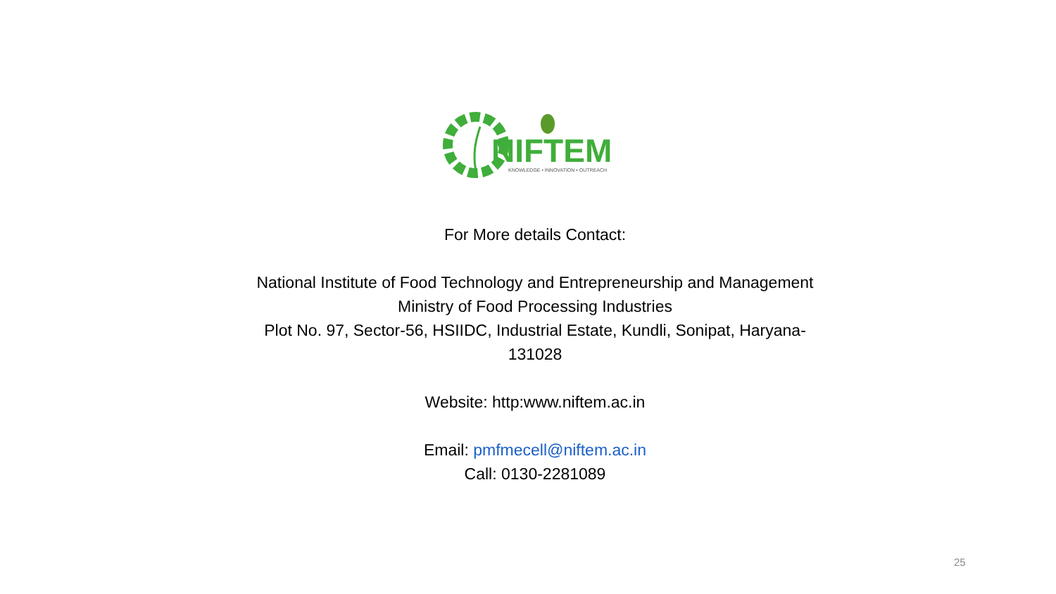NIFTEM
KNOWLEDGE • INNOVATION • OUTREACH
For More details Contact:
National Institute of Food Technology and Entrepreneurship and Management
Ministry of Food Processing Industries
Plot No. 97, Sector-56, HSIIDC, Industrial Estate, Kundli, Sonipat, Haryana-131028
Website: http:www.niftem.ac.in
Email: pmfmecell@niftem.ac.in
Call: 0130-2281089
25